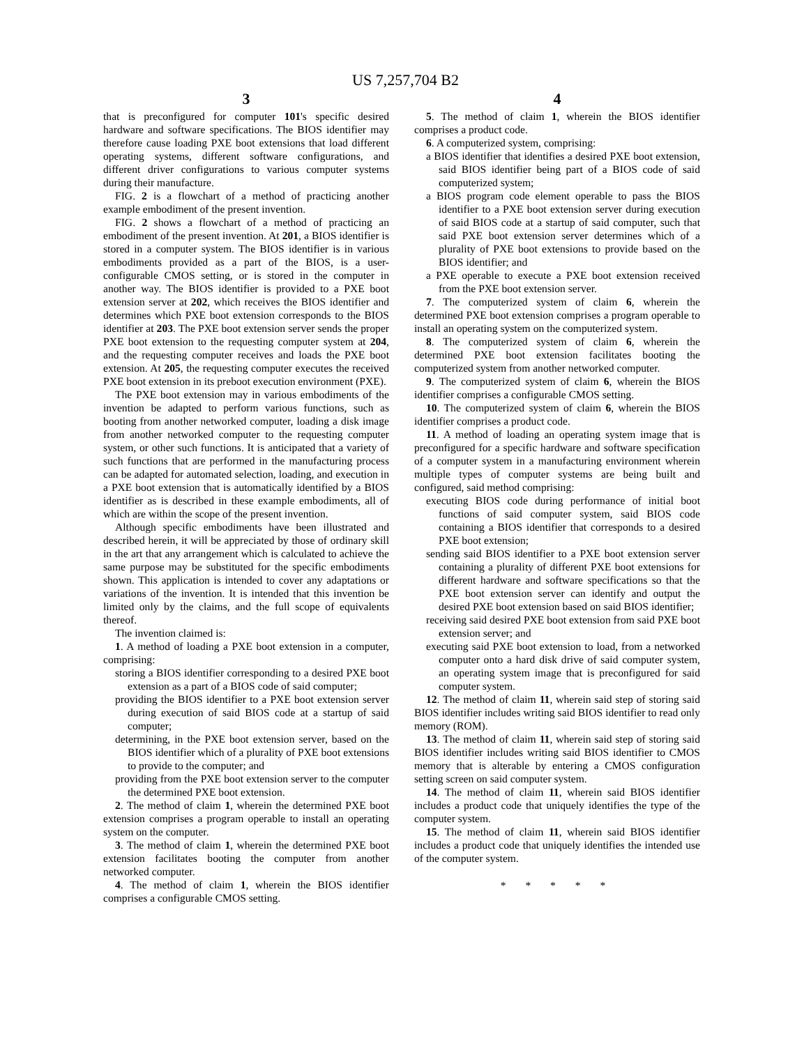US 7,257,704 B2
3
that is preconfigured for computer 101's specific desired hardware and software specifications. The BIOS identifier may therefore cause loading PXE boot extensions that load different operating systems, different software configurations, and different driver configurations to various computer systems during their manufacture.
FIG. 2 is a flowchart of a method of practicing another example embodiment of the present invention.
FIG. 2 shows a flowchart of a method of practicing an embodiment of the present invention. At 201, a BIOS identifier is stored in a computer system. The BIOS identifier is in various embodiments provided as a part of the BIOS, is a user-configurable CMOS setting, or is stored in the computer in another way. The BIOS identifier is provided to a PXE boot extension server at 202, which receives the BIOS identifier and determines which PXE boot extension corresponds to the BIOS identifier at 203. The PXE boot extension server sends the proper PXE boot extension to the requesting computer system at 204, and the requesting computer receives and loads the PXE boot extension. At 205, the requesting computer executes the received PXE boot extension in its preboot execution environment (PXE).
The PXE boot extension may in various embodiments of the invention be adapted to perform various functions, such as booting from another networked computer, loading a disk image from another networked computer to the requesting computer system, or other such functions. It is anticipated that a variety of such functions that are performed in the manufacturing process can be adapted for automated selection, loading, and execution in a PXE boot extension that is automatically identified by a BIOS identifier as is described in these example embodiments, all of which are within the scope of the present invention.
Although specific embodiments have been illustrated and described herein, it will be appreciated by those of ordinary skill in the art that any arrangement which is calculated to achieve the same purpose may be substituted for the specific embodiments shown. This application is intended to cover any adaptations or variations of the invention. It is intended that this invention be limited only by the claims, and the full scope of equivalents thereof.
The invention claimed is:
1. A method of loading a PXE boot extension in a computer, comprising:
storing a BIOS identifier corresponding to a desired PXE boot extension as a part of a BIOS code of said computer;
providing the BIOS identifier to a PXE boot extension server during execution of said BIOS code at a startup of said computer;
determining, in the PXE boot extension server, based on the BIOS identifier which of a plurality of PXE boot extensions to provide to the computer; and
providing from the PXE boot extension server to the computer the determined PXE boot extension.
2. The method of claim 1, wherein the determined PXE boot extension comprises a program operable to install an operating system on the computer.
3. The method of claim 1, wherein the determined PXE boot extension facilitates booting the computer from another networked computer.
4. The method of claim 1, wherein the BIOS identifier comprises a configurable CMOS setting.
4
5. The method of claim 1, wherein the BIOS identifier comprises a product code.
6. A computerized system, comprising:
a BIOS identifier that identifies a desired PXE boot extension, said BIOS identifier being part of a BIOS code of said computerized system;
a BIOS program code element operable to pass the BIOS identifier to a PXE boot extension server during execution of said BIOS code at a startup of said computer, such that said PXE boot extension server determines which of a plurality of PXE boot extensions to provide based on the BIOS identifier; and
a PXE operable to execute a PXE boot extension received from the PXE boot extension server.
7. The computerized system of claim 6, wherein the determined PXE boot extension comprises a program operable to install an operating system on the computerized system.
8. The computerized system of claim 6, wherein the determined PXE boot extension facilitates booting the computerized system from another networked computer.
9. The computerized system of claim 6, wherein the BIOS identifier comprises a configurable CMOS setting.
10. The computerized system of claim 6, wherein the BIOS identifier comprises a product code.
11. A method of loading an operating system image that is preconfigured for a specific hardware and software specification of a computer system in a manufacturing environment wherein multiple types of computer systems are being built and configured, said method comprising:
executing BIOS code during performance of initial boot functions of said computer system, said BIOS code containing a BIOS identifier that corresponds to a desired PXE boot extension;
sending said BIOS identifier to a PXE boot extension server containing a plurality of different PXE boot extensions for different hardware and software specifications so that the PXE boot extension server can identify and output the desired PXE boot extension based on said BIOS identifier;
receiving said desired PXE boot extension from said PXE boot extension server; and
executing said PXE boot extension to load, from a networked computer onto a hard disk drive of said computer system, an operating system image that is preconfigured for said computer system.
12. The method of claim 11, wherein said step of storing said BIOS identifier includes writing said BIOS identifier to read only memory (ROM).
13. The method of claim 11, wherein said step of storing said BIOS identifier includes writing said BIOS identifier to CMOS memory that is alterable by entering a CMOS configuration setting screen on said computer system.
14. The method of claim 11, wherein said BIOS identifier includes a product code that uniquely identifies the type of the computer system.
15. The method of claim 11, wherein said BIOS identifier includes a product code that uniquely identifies the intended use of the computer system.
* * * * *